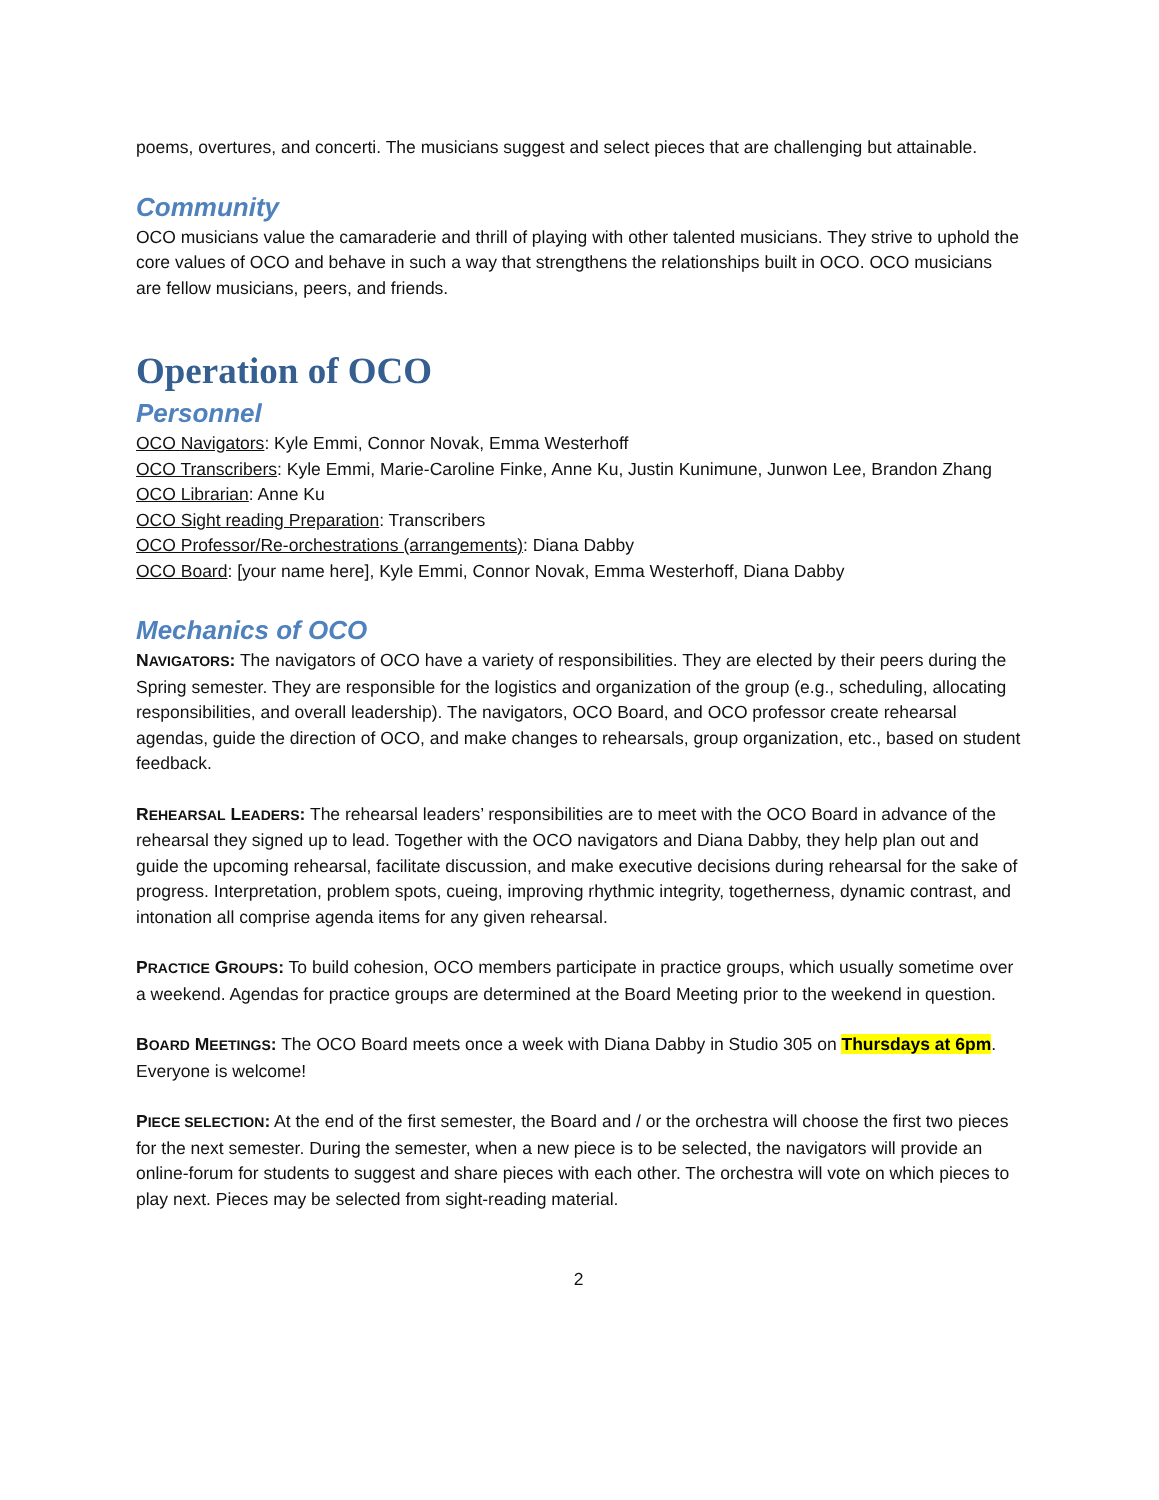poems, overtures, and concerti. The musicians suggest and select pieces that are challenging but attainable.
Community
OCO musicians value the camaraderie and thrill of playing with other talented musicians. They strive to uphold the core values of OCO and behave in such a way that strengthens the relationships built in OCO. OCO musicians are fellow musicians, peers, and friends.
Operation of OCO
Personnel
OCO Navigators: Kyle Emmi, Connor Novak, Emma Westerhoff
OCO Transcribers: Kyle Emmi, Marie-Caroline Finke, Anne Ku, Justin Kunimune, Junwon Lee, Brandon Zhang
OCO Librarian: Anne Ku
OCO Sight reading Preparation: Transcribers
OCO Professor/Re-orchestrations (arrangements): Diana Dabby
OCO Board: [your name here], Kyle Emmi, Connor Novak, Emma Westerhoff, Diana Dabby
Mechanics of OCO
NAVIGATORS: The navigators of OCO have a variety of responsibilities. They are elected by their peers during the Spring semester. They are responsible for the logistics and organization of the group (e.g., scheduling, allocating responsibilities, and overall leadership). The navigators, OCO Board, and OCO professor create rehearsal agendas, guide the direction of OCO, and make changes to rehearsals, group organization, etc., based on student feedback.
REHEARSAL LEADERS: The rehearsal leaders’ responsibilities are to meet with the OCO Board in advance of the rehearsal they signed up to lead. Together with the OCO navigators and Diana Dabby, they help plan out and guide the upcoming rehearsal, facilitate discussion, and make executive decisions during rehearsal for the sake of progress. Interpretation, problem spots, cueing, improving rhythmic integrity, togetherness, dynamic contrast, and intonation all comprise agenda items for any given rehearsal.
PRACTICE GROUPS: To build cohesion, OCO members participate in practice groups, which usually sometime over a weekend. Agendas for practice groups are determined at the Board Meeting prior to the weekend in question.
BOARD MEETINGS: The OCO Board meets once a week with Diana Dabby in Studio 305 on Thursdays at 6pm. Everyone is welcome!
PIECE SELECTION: At the end of the first semester, the Board and / or the orchestra will choose the first two pieces for the next semester. During the semester, when a new piece is to be selected, the navigators will provide an online-forum for students to suggest and share pieces with each other. The orchestra will vote on which pieces to play next. Pieces may be selected from sight-reading material.
2